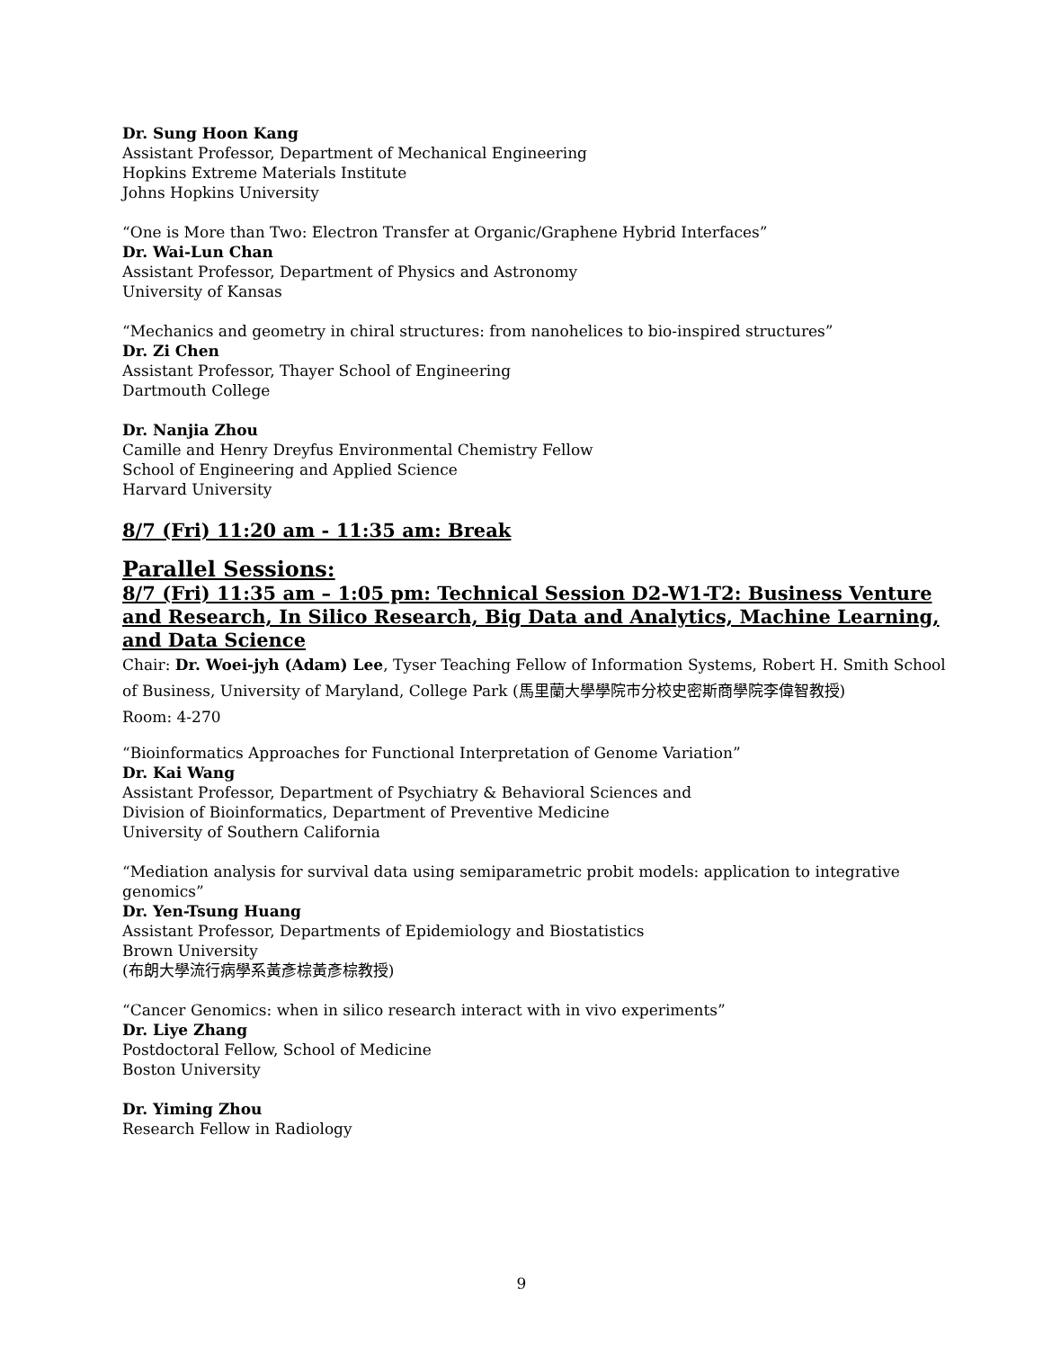Dr. Sung Hoon Kang
Assistant Professor, Department of Mechanical Engineering
Hopkins Extreme Materials Institute
Johns Hopkins University
“One is More than Two: Electron Transfer at Organic/Graphene Hybrid Interfaces”
Dr. Wai-Lun Chan
Assistant Professor, Department of Physics and Astronomy
University of Kansas
“Mechanics and geometry in chiral structures: from nanohelices to bio-inspired structures”
Dr. Zi Chen
Assistant Professor, Thayer School of Engineering
Dartmouth College
Dr. Nanjia Zhou
Camille and Henry Dreyfus Environmental Chemistry Fellow
School of Engineering and Applied Science
Harvard University
8/7 (Fri) 11:20 am - 11:35 am: Break
Parallel Sessions:
8/7 (Fri) 11:35 am – 1:05 pm: Technical Session D2-W1-T2: Business Venture and Research, In Silico Research, Big Data and Analytics, Machine Learning, and Data Science
Chair: Dr. Woei-jyh (Adam) Lee, Tyser Teaching Fellow of Information Systems, Robert H. Smith School of Business, University of Maryland, College Park (馬里蘭大學學院市分校史密斯商學院李偉智教授)
Room: 4-270
“Bioinformatics Approaches for Functional Interpretation of Genome Variation”
Dr. Kai Wang
Assistant Professor, Department of Psychiatry & Behavioral Sciences and
Division of Bioinformatics, Department of Preventive Medicine
University of Southern California
“Mediation analysis for survival data using semiparametric probit models: application to integrative genomics”
Dr. Yen-Tsung Huang
Assistant Professor, Departments of Epidemiology and Biostatistics
Brown University
(布朗大學流行病學系黃彥棕黃彥棕教授)
“Cancer Genomics: when in silico research interact with in vivo experiments”
Dr. Liye Zhang
Postdoctoral Fellow, School of Medicine
Boston University
Dr. Yiming Zhou
Research Fellow in Radiology
9